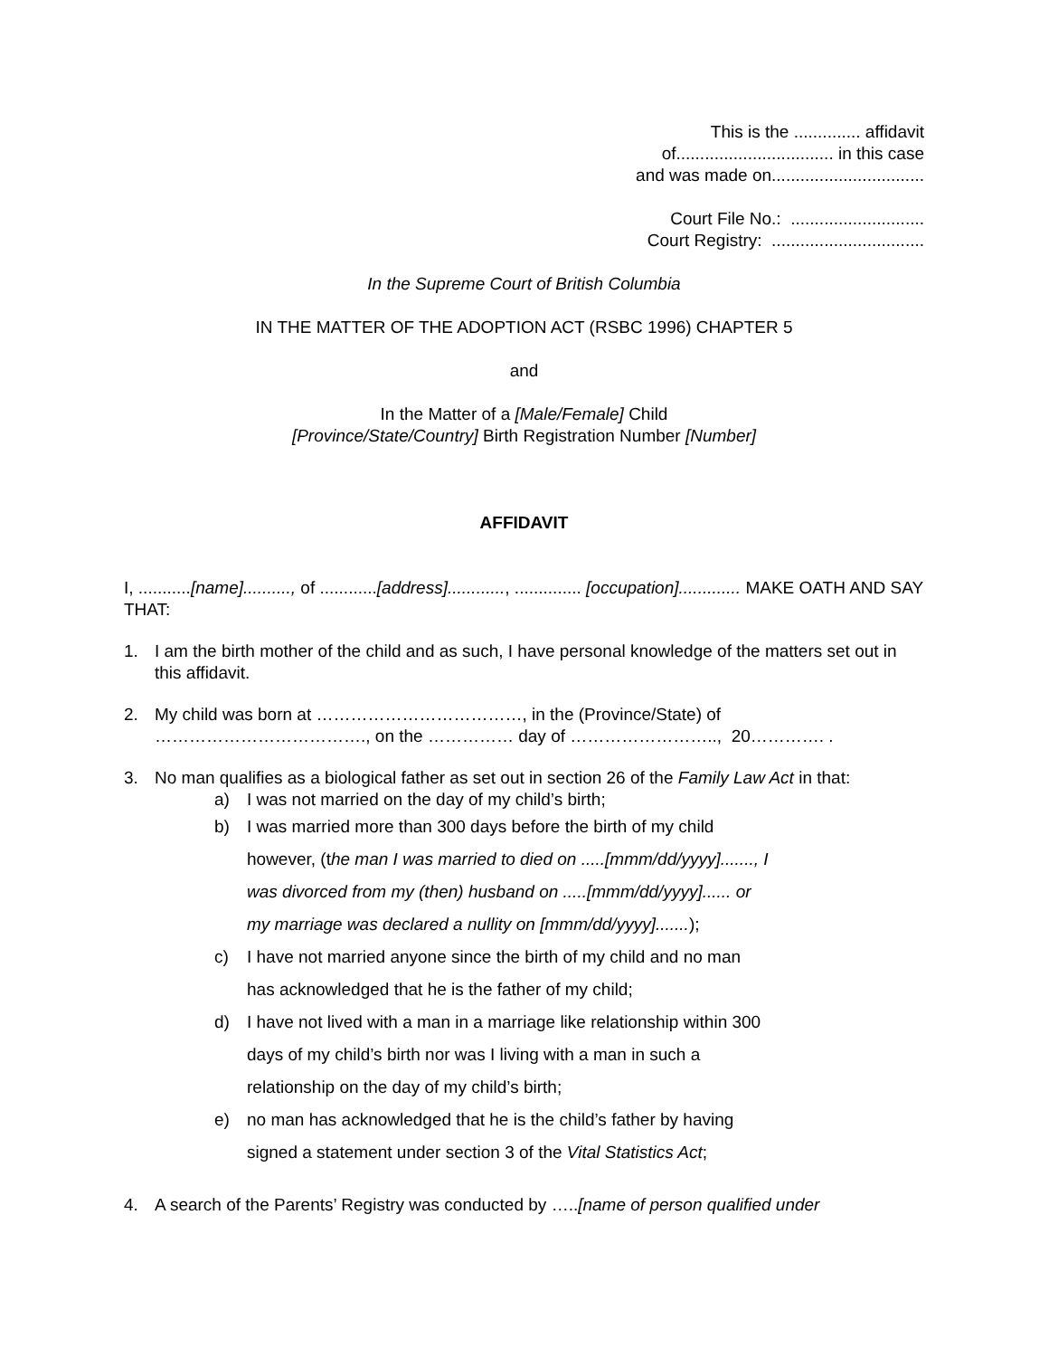This is the .............. affidavit
of................................. in this case
and was made on................................
Court File No.: ............................
Court Registry: ................................
In the Supreme Court of British Columbia
IN THE MATTER OF THE ADOPTION ACT (RSBC 1996) CHAPTER 5
and
In the Matter of a [Male/Female] Child
[Province/State/Country] Birth Registration Number [Number]
AFFIDAVIT
I, ...........[name].........., of ............[address]............, .............. [occupation]............. MAKE OATH AND SAY THAT:
1. I am the birth mother of the child and as such, I have personal knowledge of the matters set out in this affidavit.
2. My child was born at ………………………………, in the (Province/State) of ………………………………., on the …………… day of …………………….., 20…………. .
3. No man qualifies as a biological father as set out in section 26 of the Family Law Act in that:
a) I was not married on the day of my child’s birth;
b) I was married more than 300 days before the birth of my child
however, (the man I was married to died on .....[mmm/dd/yyyy]......., I
was divorced from my (then) husband on .....[mmm/dd/yyyy]...... or
my marriage was declared a nullity on [mmm/dd/yyyy].......);
c) I have not married anyone since the birth of my child and no man
has acknowledged that he is the father of my child;
d) I have not lived with a man in a marriage like relationship within 300
days of my child’s birth nor was I living with a man in such a
relationship on the day of my child’s birth;
e) no man has acknowledged that he is the child’s father by having
signed a statement under section 3 of the Vital Statistics Act;
4. A search of the Parents’ Registry was conducted by …..[name of person qualified under